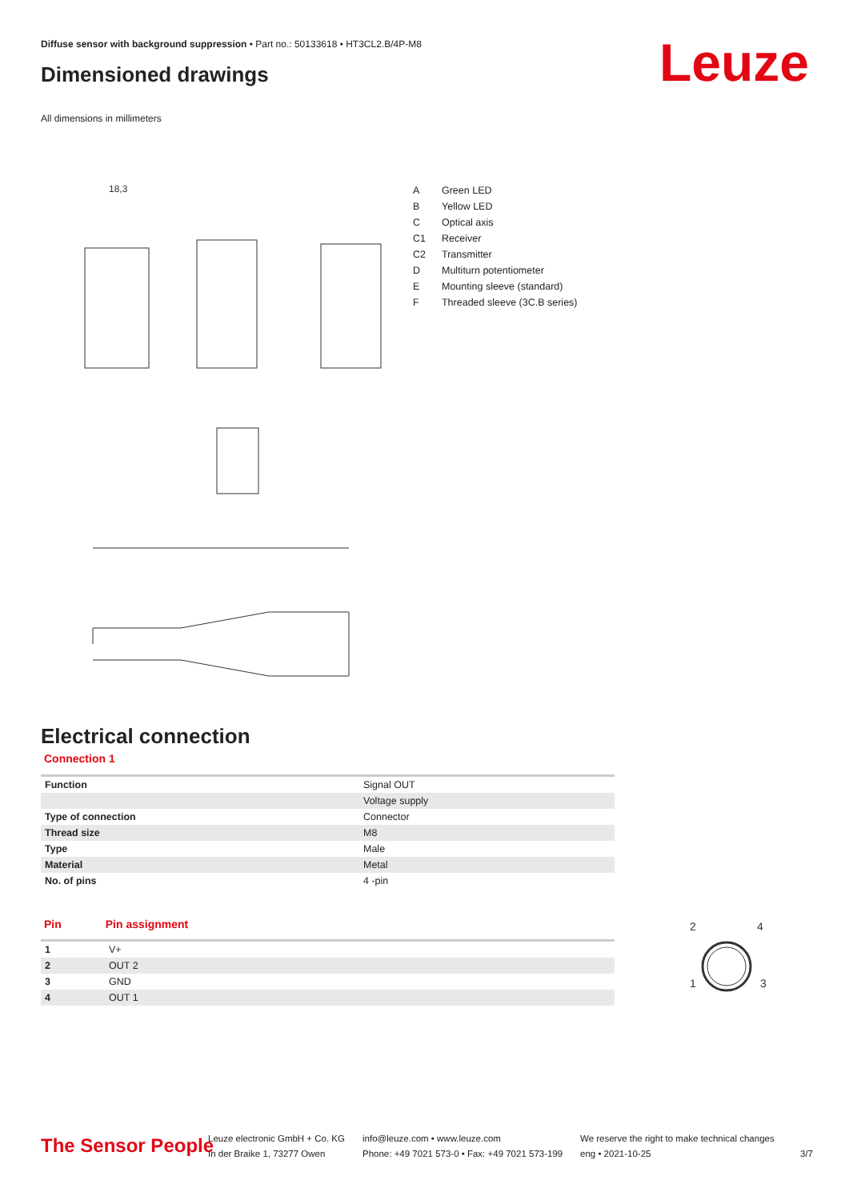Diffuse sensor with background suppression • Part no.: 50133618 • HT3CL2.B/4P-M8
Dimensioned drawings Leuze
All dimensions in millimeters
18,3
| A | Green LED |
| B | Yellow LED |
| C | Optical axis |
| C1 | Receiver |
| C2 | Transmitter |
| D | Multiturn potentiometer |
| E | Mounting sleeve (standard) |
| F | Threaded sleeve (3C.B series) |
Electrical connection
Connection 1
| Function | Signal OUT |
| | Voltage supply |
| Type of connection | Connector |
| Thread size | M8 |
| Type | Male |
| Material | Metal |
| No. of pins | 4 -pin |
Pin Pin assignment
| 1 | V+ |
| 2 | OUT 2 |
| 3 | GND |
| 4 | OUT 1 |
2
4
1
3
The Sensor People
Leuze electronic GmbH + Co. KG
In der Braike 1, 73277 Owen
info@leuze.com • www.leuze.com
Phone: +49 7021 573-0 • Fax: +49 7021 573-199
We reserve the right to make technical changes
eng • 2021-10-25
3/7